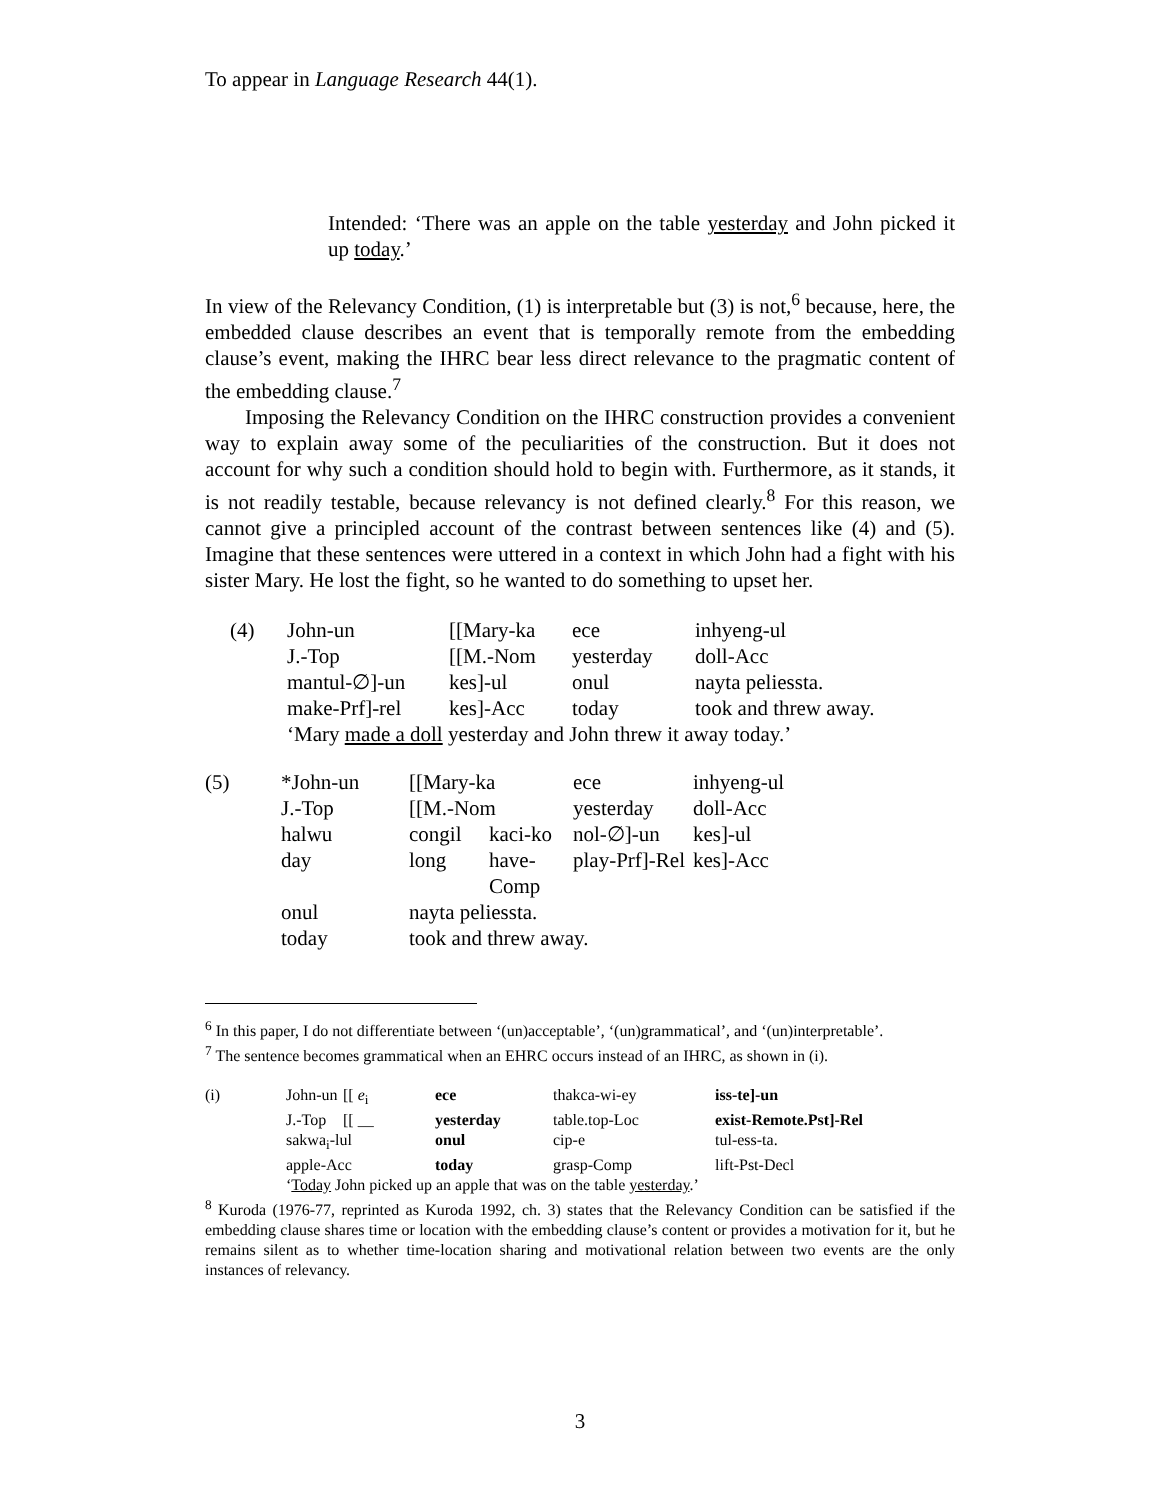To appear in Language Research 44(1).
Intended: ‘There was an apple on the table yesterday and John picked it up today.’
In view of the Relevancy Condition, (1) is interpretable but (3) is not,<sup>6</sup> because, here, the embedded clause describes an event that is temporally remote from the embedding clause’s event, making the IHRC bear less direct relevance to the pragmatic content of the embedding clause.<sup>7</sup>
Imposing the Relevancy Condition on the IHRC construction provides a convenient way to explain away some of the peculiarities of the construction. But it does not account for why such a condition should hold to begin with. Furthermore, as it stands, it is not readily testable, because relevancy is not defined clearly.<sup>8</sup> For this reason, we cannot give a principled account of the contrast between sentences like (4) and (5). Imagine that these sentences were uttered in a context in which John had a fight with his sister Mary. He lost the fight, so he wanted to do something to upset her.
| (4) | John-un | [[Mary-ka | ece | inhyeng-ul |
| | J.-Top | [[M.-Nom | yesterday | doll-Acc |
| | mantul-∅]-un | kes]-ul | onul | nayta peliessta. |
| | make-Prf]-rel | kes]-Acc | today | took and threw away. |
| | ‘Mary made a doll yesterday and John threw it away today.’ | | | |
| (5) | *John-un | [[Mary-ka | | ece | inhyeng-ul | |
| | J.-Top | [[M.-Nom | | yesterday | doll-Acc | |
| | halwu | congil | kaci-ko | nol-∅]-un | | kes]-ul |
| | day | long | have-Comp | play-Prf]-Rel | | kes]-Acc |
| | onul | nayta peliessta. | | | | |
| | today | took and threw away. | | | | |
<sup>6</sup> In this paper, I do not differentiate between ‘(un)acceptable’, ‘(un)grammatical’, and ‘(un)interpretable’.
<sup>7</sup> The sentence becomes grammatical when an EHRC occurs instead of an IHRC, as shown in (i).
| (i) | John-un | [[ e<sub>i</sub> | ece | thakca-wi-ey | iss-te]-un |
| | J.-Top | [[ __ | yesterday | table.top-Loc | exist-Remote.Pst]-Rel |
| | sakwa<sub>i</sub>-lul | | onul | cip-e | tul-ess-ta. |
| | apple-Acc | | today | grasp-Comp | lift-Pst-Decl |
| | ‘ Today John picked up an apple that was on the table yesterday .’ | | | | |
<sup>8</sup> Kuroda (1976-77, reprinted as Kuroda 1992, ch. 3) states that the Relevancy Condition can be satisfied if the embedding clause shares time or location with the embedding clause’s content or provides a motivation for it, but he remains silent as to whether time-location sharing and motivational relation between two events are the only instances of relevancy.
3